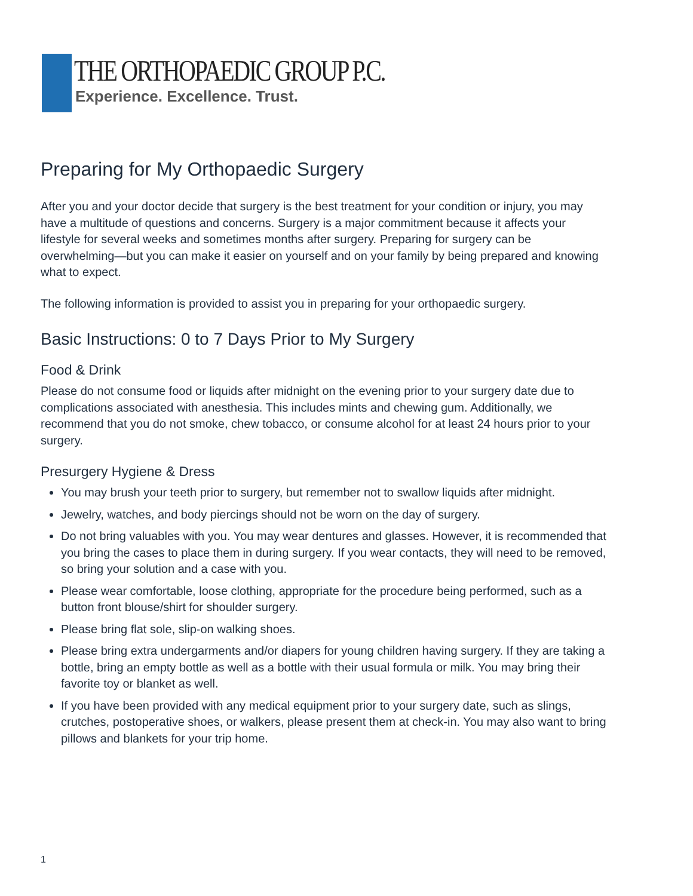THE ORTHOPAEDIC GROUP P.C.
Experience. Excellence. Trust.
Preparing for My Orthopaedic Surgery
After you and your doctor decide that surgery is the best treatment for your condition or injury, you may have a multitude of questions and concerns. Surgery is a major commitment because it affects your lifestyle for several weeks and sometimes months after surgery. Preparing for surgery can be overwhelming—but you can make it easier on yourself and on your family by being prepared and knowing what to expect.
The following information is provided to assist you in preparing for your orthopaedic surgery.
Basic Instructions: 0 to 7 Days Prior to My Surgery
Food & Drink
Please do not consume food or liquids after midnight on the evening prior to your surgery date due to complications associated with anesthesia. This includes mints and chewing gum. Additionally, we recommend that you do not smoke, chew tobacco, or consume alcohol for at least 24 hours prior to your surgery.
Presurgery Hygiene & Dress
You may brush your teeth prior to surgery, but remember not to swallow liquids after midnight.
Jewelry, watches, and body piercings should not be worn on the day of surgery.
Do not bring valuables with you. You may wear dentures and glasses. However, it is recommended that you bring the cases to place them in during surgery. If you wear contacts, they will need to be removed, so bring your solution and a case with you.
Please wear comfortable, loose clothing, appropriate for the procedure being performed, such as a button front blouse/shirt for shoulder surgery.
Please bring flat sole, slip-on walking shoes.
Please bring extra undergarments and/or diapers for young children having surgery. If they are taking a bottle, bring an empty bottle as well as a bottle with their usual formula or milk. You may bring their favorite toy or blanket as well.
If you have been provided with any medical equipment prior to your surgery date, such as slings, crutches, postoperative shoes, or walkers, please present them at check-in. You may also want to bring pillows and blankets for your trip home.
1